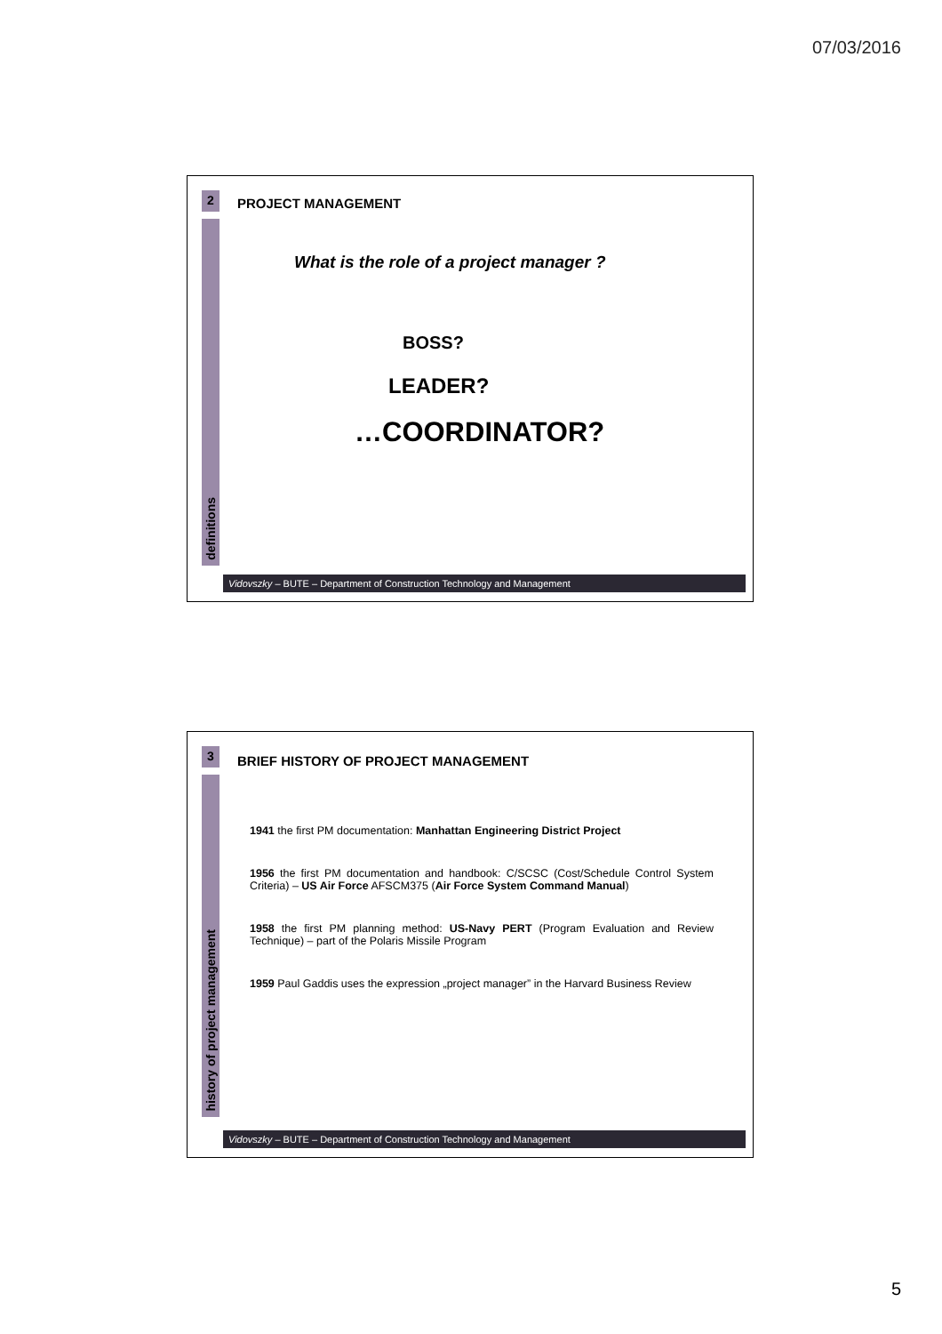07/03/2016
2
definitions
PROJECT MANAGEMENT
What is the role of a project manager ?
BOSS?
LEADER?
…COORDINATOR?
Vidovszky – BUTE – Department of Construction Technology and Management
3
history of project management
BRIEF HISTORY OF PROJECT MANAGEMENT
1941 the first PM documentation: Manhattan Engineering District Project
1956 the first PM documentation and handbook: C/SCSC (Cost/Schedule Control System Criteria) – US Air Force AFSCM375 (Air Force System Command Manual)
1958 the first PM planning method: US-Navy PERT (Program Evaluation and Review Technique) – part of the Polaris Missile Program
1959 Paul Gaddis uses the expression „project manager” in the Harvard Business Review
Vidovszky – BUTE – Department of Construction Technology and Management
5